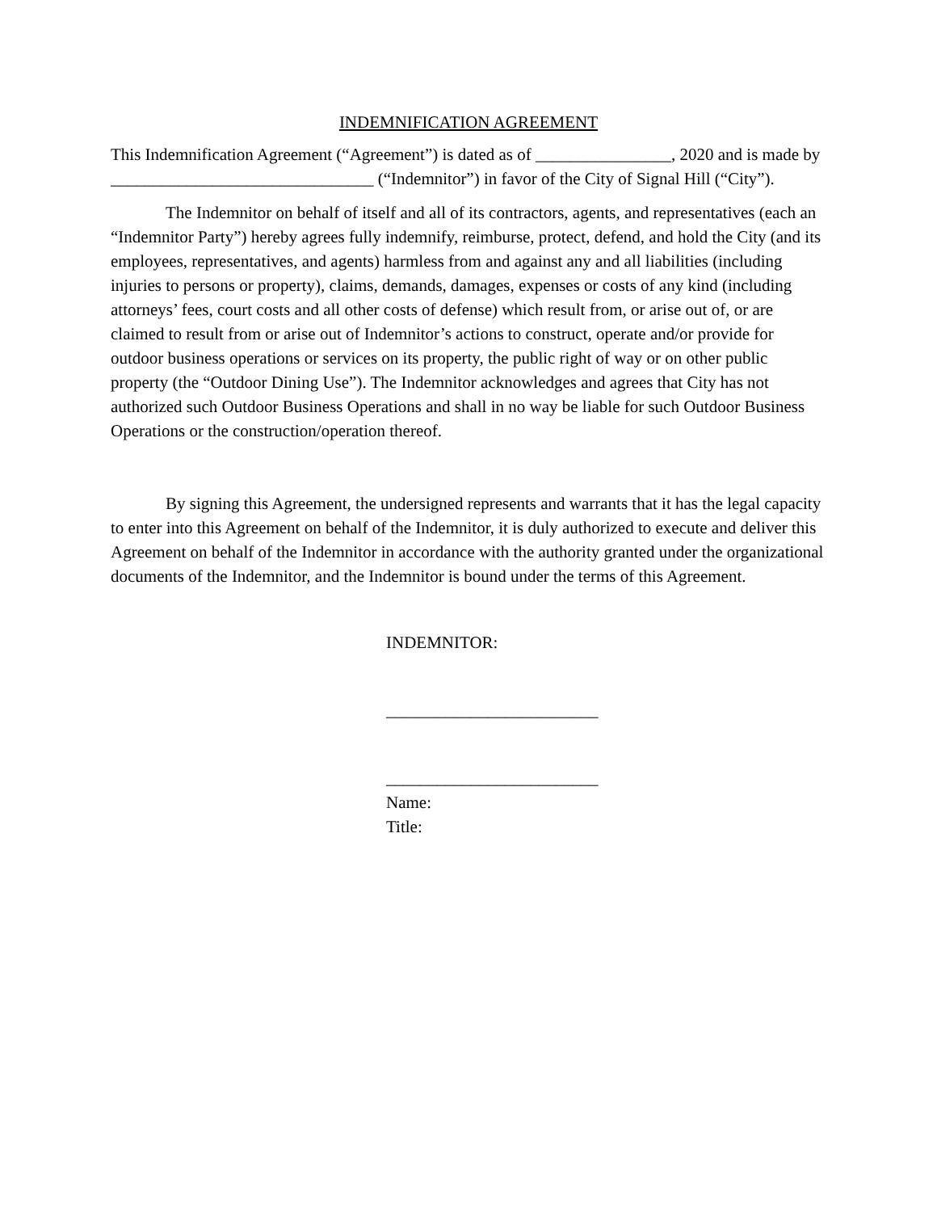INDEMNIFICATION AGREEMENT
This Indemnification Agreement (“Agreement”) is dated as of ________________, 2020 and is made by _______________________________ (“Indemnitor”) in favor of the City of Signal Hill (“City”).
The Indemnitor on behalf of itself and all of its contractors, agents, and representatives (each an “Indemnitor Party”) hereby agrees fully indemnify, reimburse, protect, defend, and hold the City (and its employees, representatives, and agents) harmless from and against any and all liabilities (including injuries to persons or property), claims, demands, damages, expenses or costs of any kind (including attorneys’ fees, court costs and all other costs of defense) which result from, or arise out of, or are claimed to result from or arise out of Indemnitor’s actions to construct, operate and/or provide for outdoor business operations or services on its property, the public right of way or on other public property (the “Outdoor Dining Use”). The Indemnitor acknowledges and agrees that City has not authorized such Outdoor Business Operations and shall in no way be liable for such Outdoor Business Operations or the construction/operation thereof.
By signing this Agreement, the undersigned represents and warrants that it has the legal capacity to enter into this Agreement on behalf of the Indemnitor, it is duly authorized to execute and deliver this Agreement on behalf of the Indemnitor in accordance with the authority granted under the organizational documents of the Indemnitor, and the Indemnitor is bound under the terms of this Agreement.
INDEMNITOR:
_________________________
_________________________
Name:
Title: